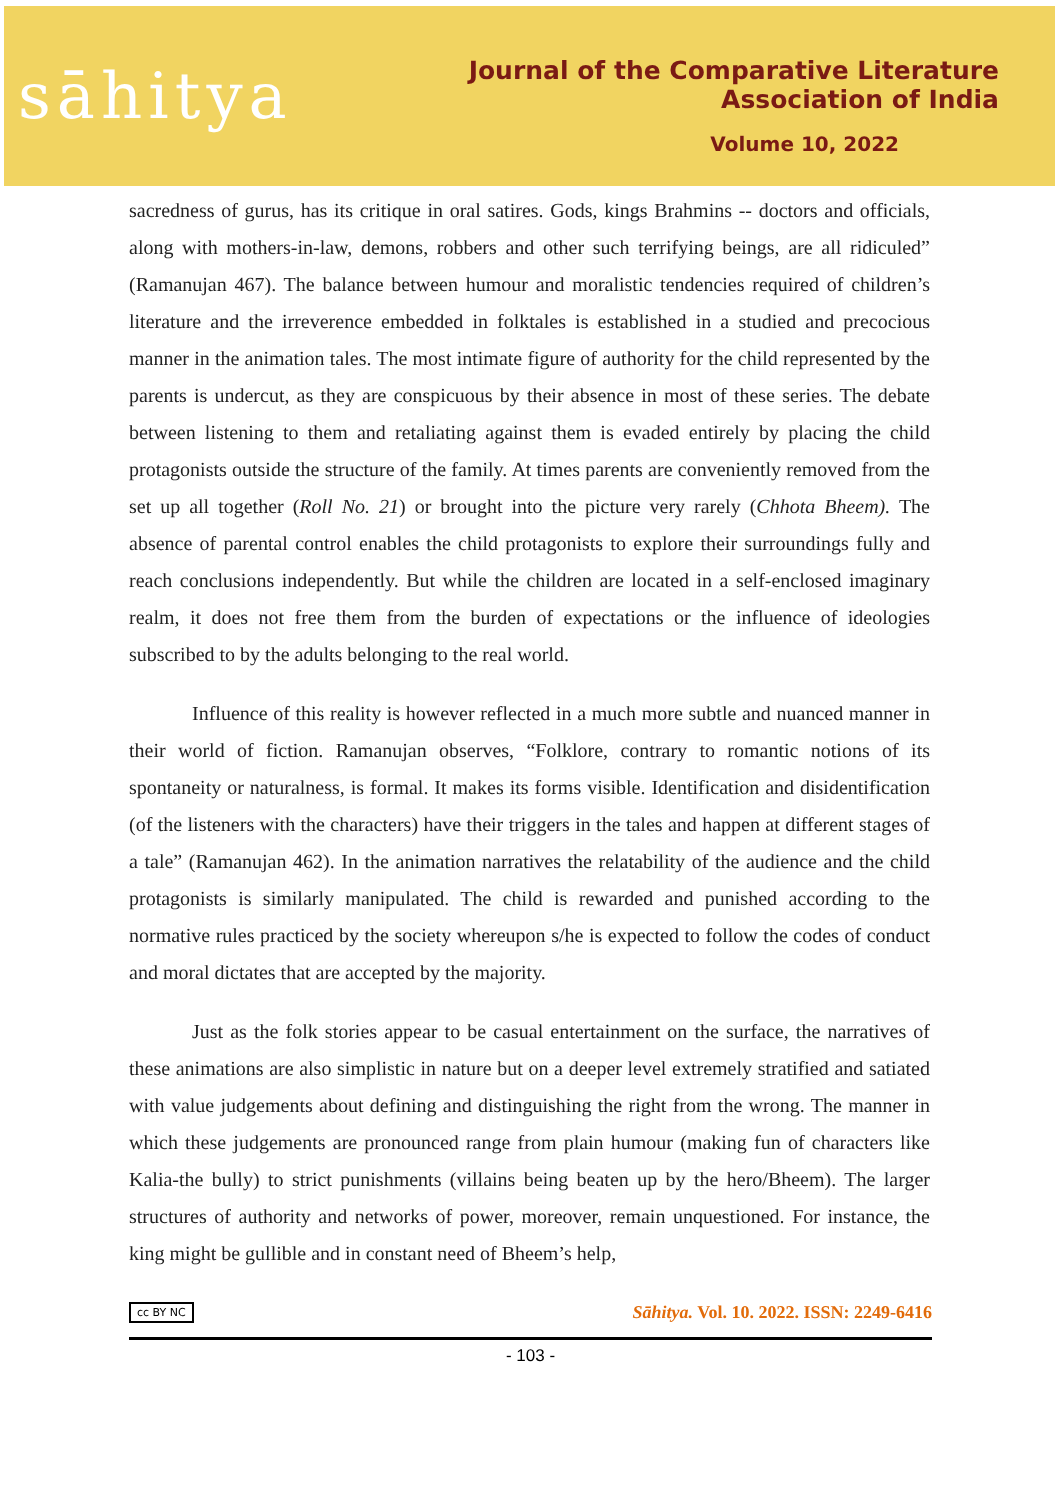sāhitya
Journal of the Comparative Literature Association of India
Volume 10, 2022
sacredness of gurus, has its critique in oral satires. Gods, kings Brahmins -- doctors and officials, along with mothers-in-law, demons, robbers and other such terrifying beings, are all ridiculed” (Ramanujan 467). The balance between humour and moralistic tendencies required of children’s literature and the irreverence embedded in folktales is established in a studied and precocious manner in the animation tales. The most intimate figure of authority for the child represented by the parents is undercut, as they are conspicuous by their absence in most of these series. The debate between listening to them and retaliating against them is evaded entirely by placing the child protagonists outside the structure of the family. At times parents are conveniently removed from the set up all together (Roll No. 21) or brought into the picture very rarely (Chhota Bheem). The absence of parental control enables the child protagonists to explore their surroundings fully and reach conclusions independently. But while the children are located in a self-enclosed imaginary realm, it does not free them from the burden of expectations or the influence of ideologies subscribed to by the adults belonging to the real world.
Influence of this reality is however reflected in a much more subtle and nuanced manner in their world of fiction. Ramanujan observes, “Folklore, contrary to romantic notions of its spontaneity or naturalness, is formal. It makes its forms visible. Identification and disidentification (of the listeners with the characters) have their triggers in the tales and happen at different stages of a tale” (Ramanujan 462). In the animation narratives the relatability of the audience and the child protagonists is similarly manipulated. The child is rewarded and punished according to the normative rules practiced by the society whereupon s/he is expected to follow the codes of conduct and moral dictates that are accepted by the majority.
Just as the folk stories appear to be casual entertainment on the surface, the narratives of these animations are also simplistic in nature but on a deeper level extremely stratified and satiated with value judgements about defining and distinguishing the right from the wrong. The manner in which these judgements are pronounced range from plain humour (making fun of characters like Kalia-the bully) to strict punishments (villains being beaten up by the hero/Bheem). The larger structures of authority and networks of power, moreover, remain unquestioned. For instance, the king might be gullible and in constant need of Bheem’s help,
cc BY NC Sāhitya. Vol. 10. 2022. ISSN: 2249-6416
- 103 -